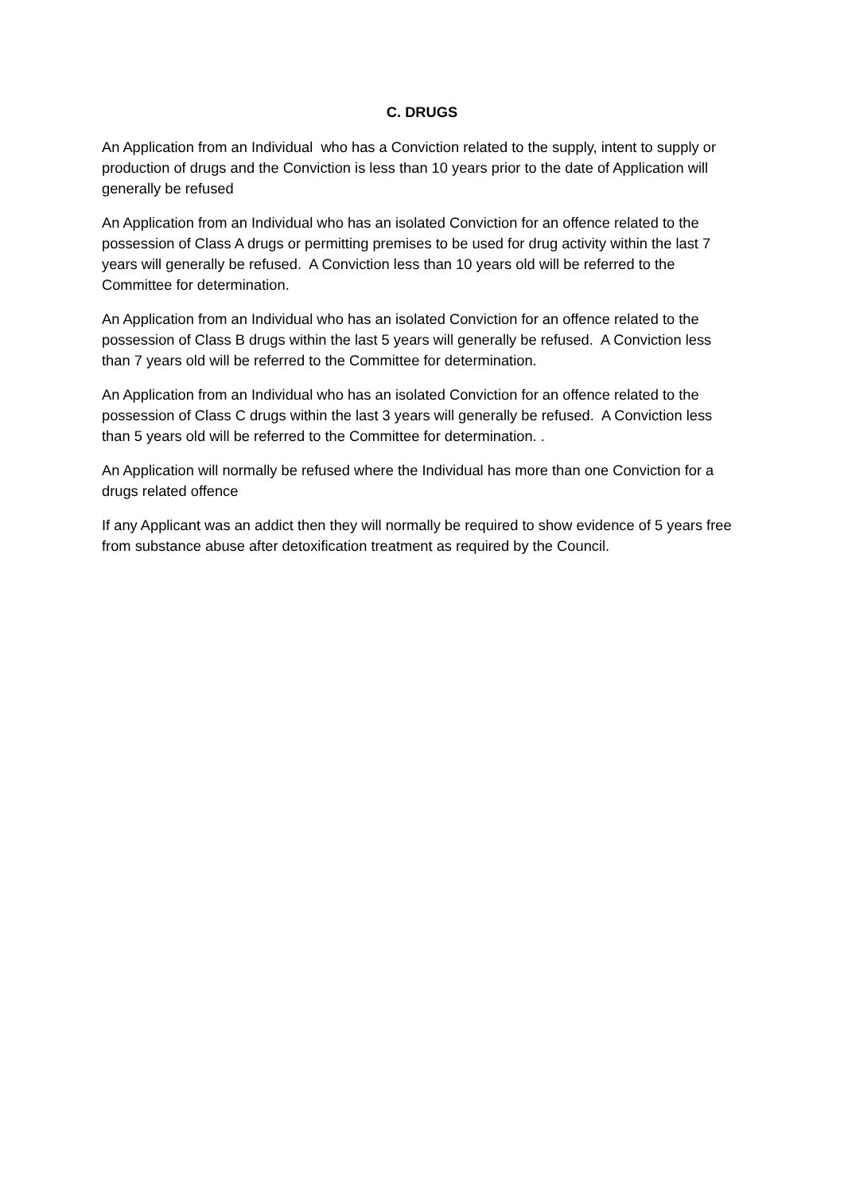C. DRUGS
An Application from an Individual who has a Conviction related to the supply, intent to supply or production of drugs and the Conviction is less than 10 years prior to the date of Application will generally be refused
An Application from an Individual who has an isolated Conviction for an offence related to the possession of Class A drugs or permitting premises to be used for drug activity within the last 7 years will generally be refused. A Conviction less than 10 years old will be referred to the Committee for determination.
An Application from an Individual who has an isolated Conviction for an offence related to the possession of Class B drugs within the last 5 years will generally be refused. A Conviction less than 7 years old will be referred to the Committee for determination.
An Application from an Individual who has an isolated Conviction for an offence related to the possession of Class C drugs within the last 3 years will generally be refused. A Conviction less than 5 years old will be referred to the Committee for determination. .
An Application will normally be refused where the Individual has more than one Conviction for a drugs related offence
If any Applicant was an addict then they will normally be required to show evidence of 5 years free from substance abuse after detoxification treatment as required by the Council.